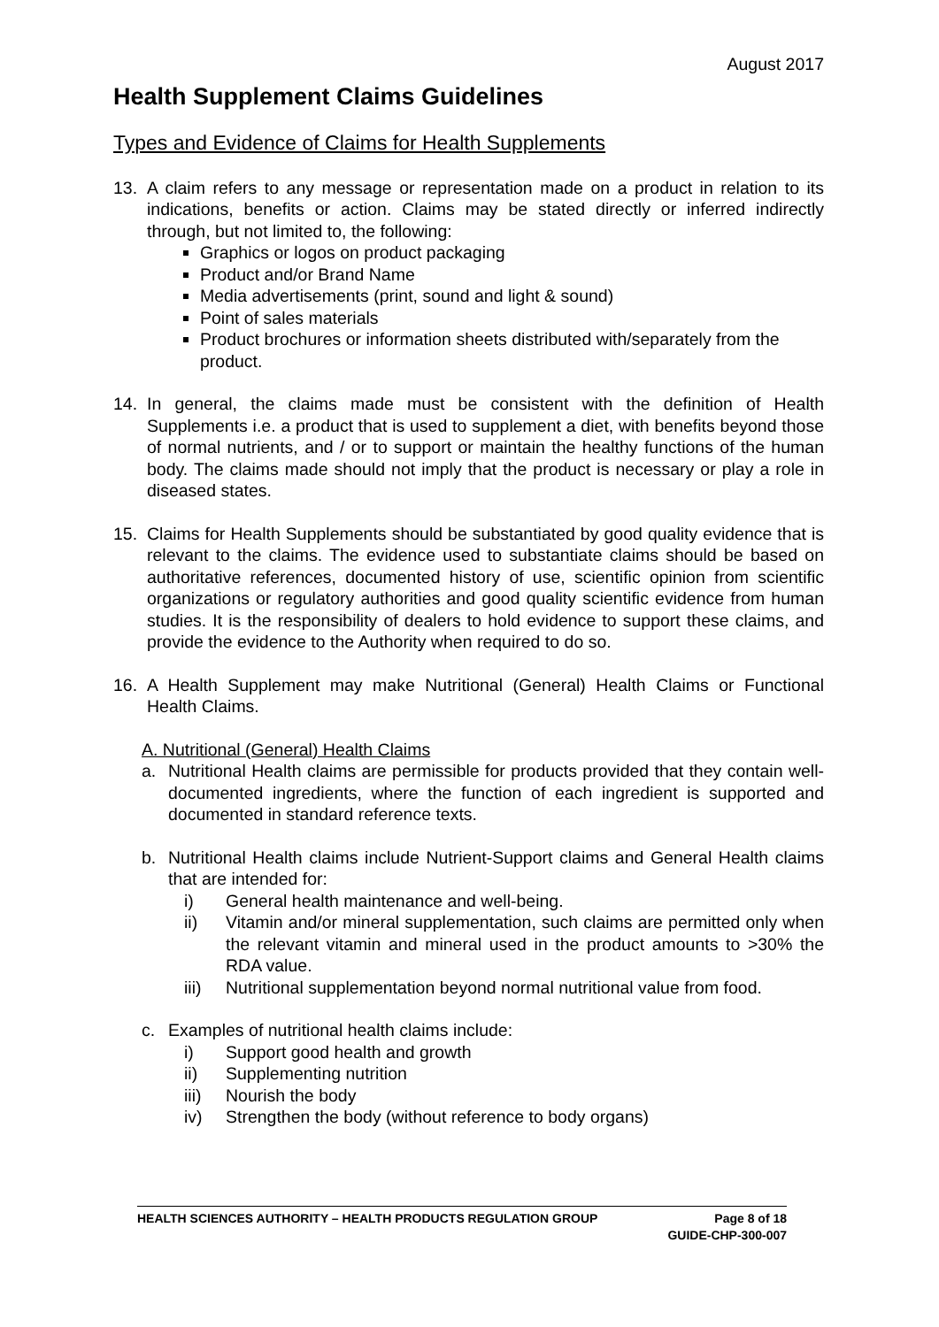August 2017
Health Supplement Claims Guidelines
Types and Evidence of Claims for Health Supplements
13. A claim refers to any message or representation made on a product in relation to its indications, benefits or action. Claims may be stated directly or inferred indirectly through, but not limited to, the following:
Graphics or logos on product packaging
Product and/or Brand Name
Media advertisements (print, sound and light & sound)
Point of sales materials
Product brochures or information sheets distributed with/separately from the product.
14. In general, the claims made must be consistent with the definition of Health Supplements i.e. a product that is used to supplement a diet, with benefits beyond those of normal nutrients, and / or to support or maintain the healthy functions of the human body. The claims made should not imply that the product is necessary or play a role in diseased states.
15. Claims for Health Supplements should be substantiated by good quality evidence that is relevant to the claims. The evidence used to substantiate claims should be based on authoritative references, documented history of use, scientific opinion from scientific organizations or regulatory authorities and good quality scientific evidence from human studies. It is the responsibility of dealers to hold evidence to support these claims, and provide the evidence to the Authority when required to do so.
16. A Health Supplement may make Nutritional (General) Health Claims or Functional Health Claims.
A. Nutritional (General) Health Claims
a. Nutritional Health claims are permissible for products provided that they contain well-documented ingredients, where the function of each ingredient is supported and documented in standard reference texts.
b. Nutritional Health claims include Nutrient-Support claims and General Health claims that are intended for:
i) General health maintenance and well-being.
ii) Vitamin and/or mineral supplementation, such claims are permitted only when the relevant vitamin and mineral used in the product amounts to >30% the RDA value.
iii) Nutritional supplementation beyond normal nutritional value from food.
c. Examples of nutritional health claims include:
i) Support good health and growth
ii) Supplementing nutrition
iii) Nourish the body
iv) Strengthen the body (without reference to body organs)
HEALTH SCIENCES AUTHORITY – HEALTH PRODUCTS REGULATION GROUP Page 8 of 18
GUIDE-CHP-300-007